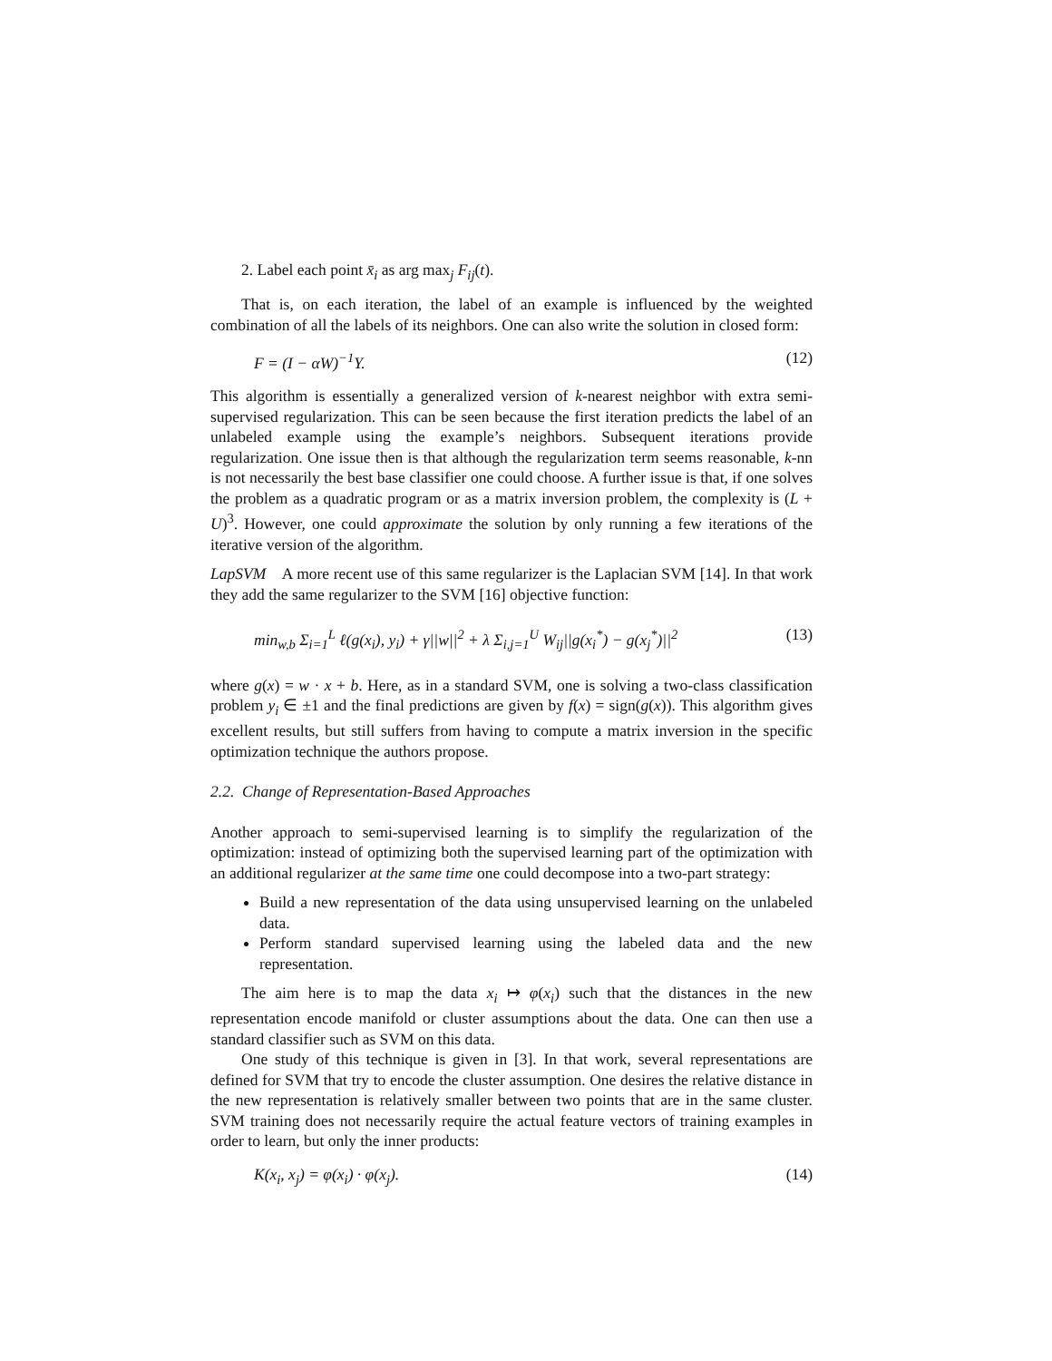2. Label each point x̄<sub>i</sub> as arg max<sub>j</sub> F<sub>ij</sub>(t).
That is, on each iteration, the label of an example is influenced by the weighted combination of all the labels of its neighbors. One can also write the solution in closed form:
F = (I − αW)<sup>−1</sup>Y. (12)
This algorithm is essentially a generalized version of k-nearest neighbor with extra semi-supervised regularization. This can be seen because the first iteration predicts the label of an unlabeled example using the example’s neighbors. Subsequent iterations provide regularization. One issue then is that although the regularization term seems reasonable, k-nn is not necessarily the best base classifier one could choose. A further issue is that, if one solves the problem as a quadratic program or as a matrix inversion problem, the complexity is (L + U)<sup>3</sup>. However, one could approximate the solution by only running a few iterations of the iterative version of the algorithm.
LapSVM A more recent use of this same regularizer is the Laplacian SVM [14]. In that work they add the same regularizer to the SVM [16] objective function:
min<sub>w,b</sub> Σ<sub>i=1</sub><sup>L</sup> ℓ(g(x<sub>i</sub>), y<sub>i</sub>) + γ||w||<sup>2</sup> + λ Σ<sub>i,j=1</sub><sup>U</sup> W<sub>ij</sub>||g(x<sub>i</sub><sup>*</sup>) − g(x<sub>j</sub><sup>*</sup>)||<sup>2</sup> (13)
where g(x) = w · x + b. Here, as in a standard SVM, one is solving a two-class classification problem y<sub>i</sub> ∈ ±1 and the final predictions are given by f(x) = sign(g(x)). This algorithm gives excellent results, but still suffers from having to compute a matrix inversion in the specific optimization technique the authors propose.
2.2. Change of Representation-Based Approaches
Another approach to semi-supervised learning is to simplify the regularization of the optimization: instead of optimizing both the supervised learning part of the optimization with an additional regularizer at the same time one could decompose into a two-part strategy:
Build a new representation of the data using unsupervised learning on the unlabeled data.
Perform standard supervised learning using the labeled data and the new representation.
The aim here is to map the data x<sub>i</sub> ↦ φ(x<sub>i</sub>) such that the distances in the new representation encode manifold or cluster assumptions about the data. One can then use a standard classifier such as SVM on this data.
One study of this technique is given in [3]. In that work, several representations are defined for SVM that try to encode the cluster assumption. One desires the relative distance in the new representation is relatively smaller between two points that are in the same cluster. SVM training does not necessarily require the actual feature vectors of training examples in order to learn, but only the inner products:
K(x<sub>i</sub>, x<sub>j</sub>) = φ(x<sub>i</sub>) · φ(x<sub>j</sub>). (14)